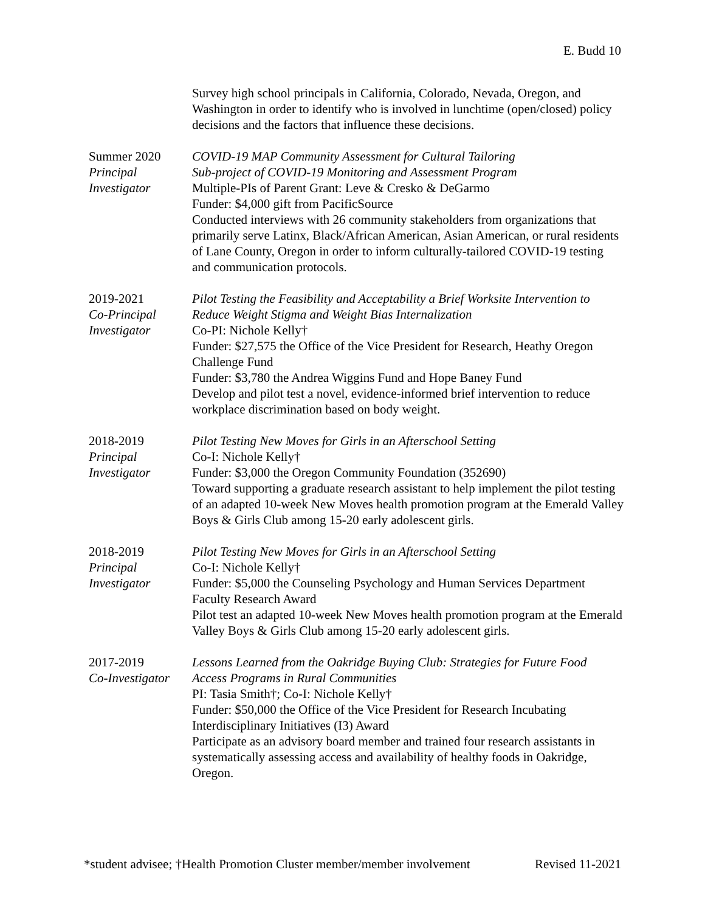E. Budd 10
Survey high school principals in California, Colorado, Nevada, Oregon, and Washington in order to identify who is involved in lunchtime (open/closed) policy decisions and the factors that influence these decisions.
Summer 2020
Principal
Investigator
COVID-19 MAP Community Assessment for Cultural Tailoring
Sub-project of COVID-19 Monitoring and Assessment Program
Multiple-PIs of Parent Grant: Leve & Cresko & DeGarmo
Funder: $4,000 gift from PacificSource
Conducted interviews with 26 community stakeholders from organizations that primarily serve Latinx, Black/African American, Asian American, or rural residents of Lane County, Oregon in order to inform culturally-tailored COVID-19 testing and communication protocols.
2019-2021
Co-Principal
Investigator
Pilot Testing the Feasibility and Acceptability a Brief Worksite Intervention to Reduce Weight Stigma and Weight Bias Internalization
Co-PI: Nichole Kelly†
Funder: $27,575 the Office of the Vice President for Research, Heathy Oregon Challenge Fund
Funder: $3,780 the Andrea Wiggins Fund and Hope Baney Fund
Develop and pilot test a novel, evidence-informed brief intervention to reduce workplace discrimination based on body weight.
2018-2019
Principal
Investigator
Pilot Testing New Moves for Girls in an Afterschool Setting
Co-I: Nichole Kelly†
Funder: $3,000 the Oregon Community Foundation (352690)
Toward supporting a graduate research assistant to help implement the pilot testing of an adapted 10-week New Moves health promotion program at the Emerald Valley Boys & Girls Club among 15-20 early adolescent girls.
2018-2019
Principal
Investigator
Pilot Testing New Moves for Girls in an Afterschool Setting
Co-I: Nichole Kelly†
Funder: $5,000 the Counseling Psychology and Human Services Department Faculty Research Award
Pilot test an adapted 10-week New Moves health promotion program at the Emerald Valley Boys & Girls Club among 15-20 early adolescent girls.
2017-2019
Co-Investigator
Lessons Learned from the Oakridge Buying Club: Strategies for Future Food Access Programs in Rural Communities
PI: Tasia Smith†; Co-I: Nichole Kelly†
Funder: $50,000 the Office of the Vice President for Research Incubating Interdisciplinary Initiatives (I3) Award
Participate as an advisory board member and trained four research assistants in systematically assessing access and availability of healthy foods in Oakridge, Oregon.
*student advisee; †Health Promotion Cluster member/member involvement Revised 11-2021